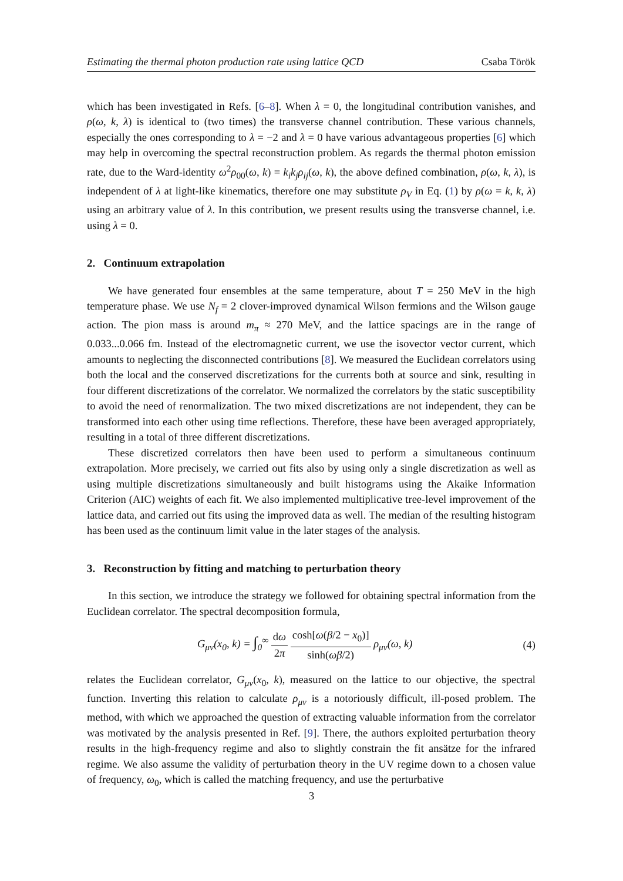Estimating the thermal photon production rate using lattice QCD Csaba Török
which has been investigated in Refs. [6–8]. When λ = 0, the longitudinal contribution vanishes, and ρ(ω, k, λ) is identical to (two times) the transverse channel contribution. These various channels, especially the ones corresponding to λ = −2 and λ = 0 have various advantageous properties [6] which may help in overcoming the spectral reconstruction problem. As regards the thermal photon emission rate, due to the Ward-identity ω<sup>2</sup>ρ<sub>00</sub>(ω, k) = k<sub>i</sub>k<sub>j</sub>ρ<sub>ij</sub>(ω, k), the above defined combination, ρ(ω, k, λ), is independent of λ at light-like kinematics, therefore one may substitute ρ<sub>V</sub> in Eq. (1) by ρ(ω = k, k, λ) using an arbitrary value of λ. In this contribution, we present results using the transverse channel, i.e. using λ = 0.
2. Continuum extrapolation
We have generated four ensembles at the same temperature, about T = 250 MeV in the high temperature phase. We use N<sub>f</sub> = 2 clover-improved dynamical Wilson fermions and the Wilson gauge action. The pion mass is around m<sub>π</sub> ≈ 270 MeV, and the lattice spacings are in the range of 0.033...0.066 fm. Instead of the electromagnetic current, we use the isovector vector current, which amounts to neglecting the disconnected contributions [8]. We measured the Euclidean correlators using both the local and the conserved discretizations for the currents both at source and sink, resulting in four different discretizations of the correlator. We normalized the correlators by the static susceptibility to avoid the need of renormalization. The two mixed discretizations are not independent, they can be transformed into each other using time reflections. Therefore, these have been averaged appropriately, resulting in a total of three different discretizations.
These discretized correlators then have been used to perform a simultaneous continuum extrapolation. More precisely, we carried out fits also by using only a single discretization as well as using multiple discretizations simultaneously and built histograms using the Akaike Information Criterion (AIC) weights of each fit. We also implemented multiplicative tree-level improvement of the lattice data, and carried out fits using the improved data as well. The median of the resulting histogram has been used as the continuum limit value in the later stages of the analysis.
3. Reconstruction by fitting and matching to perturbation theory
In this section, we introduce the strategy we followed for obtaining spectral information from the Euclidean correlator. The spectral decomposition formula,
G<sub>μν</sub>(x<sub>0</sub>, k) = ∫<sub>0</sub><sup>∞</sup> dω 2π cosh[ω(β/2 − x<sub>0</sub>)] sinh(ωβ/2) ρ<sub>μν</sub>(ω, k) (4)
relates the Euclidean correlator, G<sub>μν</sub>(x<sub>0</sub>, k), measured on the lattice to our objective, the spectral function. Inverting this relation to calculate ρ<sub>μν</sub> is a notoriously difficult, ill-posed problem. The method, with which we approached the question of extracting valuable information from the correlator was motivated by the analysis presented in Ref. [9]. There, the authors exploited perturbation theory results in the high-frequency regime and also to slightly constrain the fit ansätze for the infrared regime. We also assume the validity of perturbation theory in the UV regime down to a chosen value of frequency, ω<sub>0</sub>, which is called the matching frequency, and use the perturbative
3